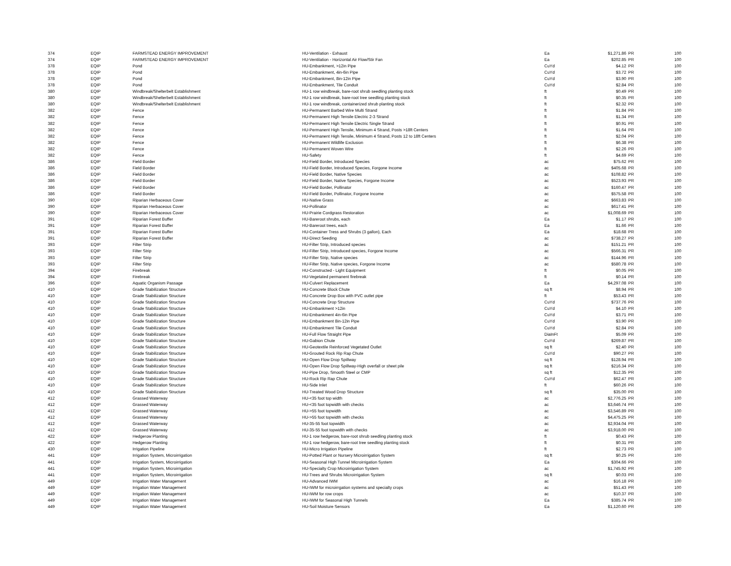| 374 | EQIP | FARMSTEAD ENERGY IMPROVEMENT | HU-Ventilation - Exhaust | Ea | $1,271.86 | PR | 100 |
| 374 | EQIP | FARMSTEAD ENERGY IMPROVEMENT | HU-Ventilation - Horizontal Air Flow/Stir Fan | Ea | $202.85 | PR | 100 |
| 378 | EQIP | Pond | HU-Embankment, >12in Pipe | CuYd | $4.12 | PR | 100 |
| 378 | EQIP | Pond | HU-Embankment, 4in-6in Pipe | CuYd | $3.72 | PR | 100 |
| 378 | EQIP | Pond | HU-Embankment, 8in-12in Pipe | CuYd | $3.90 | PR | 100 |
| 378 | EQIP | Pond | HU-Embankment, Tile Conduit | CuYd | $2.84 | PR | 100 |
| 380 | EQIP | Windbreak/Shelterbelt Establishment | HU-1 row windbreak, bare-root shrub seedling planting stock | ft | $0.49 | PR | 100 |
| 380 | EQIP | Windbreak/Shelterbelt Establishment | HU-1 row windbreak, bare-root tree seedling planting stock | ft | $0.35 | PR | 100 |
| 380 | EQIP | Windbreak/Shelterbelt Establishment | HU-1 row windbreak, containerized shrub planting stock | ft | $2.32 | PR | 100 |
| 382 | EQIP | Fence | HU-Permanent Barbed Wire Multi Strand | ft | $1.84 | PR | 100 |
| 382 | EQIP | Fence | HU-Permanent High Tensile Electric 2-3 Strand | ft | $1.34 | PR | 100 |
| 382 | EQIP | Fence | HU-Permanent High Tensile Electric Single Strand | ft | $0.91 | PR | 100 |
| 382 | EQIP | Fence | HU-Permanent High Tensile, Minimum 4 Strand, Posts >18ft Centers | ft | $1.64 | PR | 100 |
| 382 | EQIP | Fence | HU-Permanent High Tensile, Minimum 4 Strand, Posts 12 to 18ft Centers | ft | $2.04 | PR | 100 |
| 382 | EQIP | Fence | HU-Permanent Wildlife Exclusion | ft | $6.38 | PR | 100 |
| 382 | EQIP | Fence | HU-Permanent Woven Wire | ft | $2.26 | PR | 100 |
| 382 | EQIP | Fence | HU-Safety | ft | $4.69 | PR | 100 |
| 386 | EQIP | Field Border | HU-Field Border, Introduced Species | ac | $75.62 | PR | 100 |
| 386 | EQIP | Field Border | HU-Field Border, Introduced Species, Forgone Income | ac | $405.68 | PR | 100 |
| 386 | EQIP | Field Border | HU-Field Border, Native Species | ac | $108.82 | PR | 100 |
| 386 | EQIP | Field Border | HU-Field Border, Native Species, Forgone Income | ac | $523.93 | PR | 100 |
| 386 | EQIP | Field Border | HU-Field Border, Pollinator | ac | $160.47 | PR | 100 |
| 386 | EQIP | Field Border | HU-Field Border, Pollinator, Forgone Income | ac | $575.58 | PR | 100 |
| 390 | EQIP | Riparian Herbaceous Cover | HU-Native Grass | ac | $663.83 | PR | 100 |
| 390 | EQIP | Riparian Herbaceous Cover | HU-Pollinator | ac | $617.41 | PR | 100 |
| 390 | EQIP | Riparian Herbaceous Cover | HU-Prairie Cordgrass Restoration | ac | $1,008.69 | PR | 100 |
| 391 | EQIP | Riparian Forest Buffer | HU-Bareroot shrubs, each | Ea | $1.17 | PR | 100 |
| 391 | EQIP | Riparian Forest Buffer | HU-Bareroot trees, each | Ea | $1.66 | PR | 100 |
| 391 | EQIP | Riparian Forest Buffer | HU-Container Tress and Shrubs (3 gallon), Each | Ea | $18.68 | PR | 100 |
| 391 | EQIP | Riparian Forest Buffer | HU-Direct Seeding | ac | $738.27 | PR | 100 |
| 393 | EQIP | Filter Strip | HU-Filter Strip, Introduced species | ac | $151.21 | PR | 100 |
| 393 | EQIP | Filter Strip | HU-Filter Strip, Introduced species, Forgone Income | ac | $566.31 | PR | 100 |
| 393 | EQIP | Filter Strip | HU-Filter Strip, Native species | ac | $144.96 | PR | 100 |
| 393 | EQIP | Filter Strip | HU-Filter Strip, Native species, Forgone Income | ac | $580.78 | PR | 100 |
| 394 | EQIP | Firebreak | HU-Constructed - Light Equipment | ft | $0.05 | PR | 100 |
| 394 | EQIP | Firebreak | HU-Vegetated permanent firebreak | ft | $0.14 | PR | 100 |
| 396 | EQIP | Aquatic Organism Passage | HU-Culvert Replacement | Ea | $4,297.08 | PR | 100 |
| 410 | EQIP | Grade Stabilization Structure | HU-Concrete Block Chute | sq ft | $8.94 | PR | 100 |
| 410 | EQIP | Grade Stabilization Structure | HU-Concrete Drop Box with PVC outlet pipe | ft | $53.43 | PR | 100 |
| 410 | EQIP | Grade Stabilization Structure | HU-Concrete Drop Structure | CuYd | $737.76 | PR | 100 |
| 410 | EQIP | Grade Stabilization Structure | HU-Embankment >12in | CuYd | $4.10 | PR | 100 |
| 410 | EQIP | Grade Stabilization Structure | HU-Embankment 4in-6in Pipe | CuYd | $3.71 | PR | 100 |
| 410 | EQIP | Grade Stabilization Structure | HU-Embankment 8in-12in Pipe | CuYd | $3.90 | PR | 100 |
| 410 | EQIP | Grade Stabilization Structure | HU-Embankment Tile Conduit | CuYd | $2.84 | PR | 100 |
| 410 | EQIP | Grade Stabilization Structure | HU-Full Flow Straight Pipe | DiaInFt | $5.09 | PR | 100 |
| 410 | EQIP | Grade Stabilization Structure | HU-Gabion Chute | CuYd | $269.87 | PR | 100 |
| 410 | EQIP | Grade Stabilization Structure | HU-Geotextile Reinforced Vegetated Outlet | sq ft | $2.40 | PR | 100 |
| 410 | EQIP | Grade Stabilization Structure | HU-Grouted Rock Rip Rap Chute | CuYd | $90.27 | PR | 100 |
| 410 | EQIP | Grade Stabilization Structure | HU-Open Flow Drop Spillway | sq ft | $128.94 | PR | 100 |
| 410 | EQIP | Grade Stabilization Structure | HU-Open Flow Drop Spillway-High overfall or sheet pile | sq ft | $216.34 | PR | 100 |
| 410 | EQIP | Grade Stabilization Structure | HU-Pipe Drop, Smooth Steel or CMP | sq ft | $12.35 | PR | 100 |
| 410 | EQIP | Grade Stabilization Structure | HU-Rock Rip Rap Chute | CuYd | $62.47 | PR | 100 |
| 410 | EQIP | Grade Stabilization Structure | HU-Side Inlet | ft | $60.26 | PR | 100 |
| 410 | EQIP | Grade Stabilization Structure | HU-Treated Wood Drop Structure | sq ft | $35.00 | PR | 100 |
| 412 | EQIP | Grassed Waterway | HU-<35 foot top width | ac | $2,776.25 | PR | 100 |
| 412 | EQIP | Grassed Waterway | HU-<35 foot topwidth with checks | ac | $3,646.74 | PR | 100 |
| 412 | EQIP | Grassed Waterway | HU->55 foot topwidth | ac | $3,546.89 | PR | 100 |
| 412 | EQIP | Grassed Waterway | HU->55 foot topwidth with checks | ac | $4,475.25 | PR | 100 |
| 412 | EQIP | Grassed Waterway | HU-35-55 foot topwidth | ac | $2,934.04 | PR | 100 |
| 412 | EQIP | Grassed Waterway | HU-35-55 foot topwidth with checks | ac | $3,918.00 | PR | 100 |
| 422 | EQIP | Hedgerow Planting | HU-1 row hedgerow, bare-root shrub seedling planting stock | ft | $0.43 | PR | 100 |
| 422 | EQIP | Hedgerow Planting | HU-1 row hedgerow, bare-root tree seedling planting stock | ft | $0.31 | PR | 100 |
| 430 | EQIP | Irrigation Pipeline | HU-Micro Irrigation Pipeline | ft | $2.73 | PR | 100 |
| 441 | EQIP | Irrigation System, Microirrigation | HU-Potted Plant or Nursery Microirrigation System | sq ft | $0.25 | PR | 100 |
| 441 | EQIP | Irrigation System, Microirrigation | HU-Seasonal High Tunnel Microirrigation System | Ea | $304.66 | PR | 100 |
| 441 | EQIP | Irrigation System, Microirrigation | HU-Specialty Crop Microirrigation System | ac | $1,745.92 | PR | 100 |
| 441 | EQIP | Irrigation System, Microirrigation | HU-Trees and Shrubs Microirrigation System | sq ft | $0.03 | PR | 100 |
| 449 | EQIP | Irrigation Water Management | HU-Advanced IWM | ac | $16.18 | PR | 100 |
| 449 | EQIP | Irrigation Water Management | HU-IWM for microirrgation systems and specialty crops | ac | $51.43 | PR | 100 |
| 449 | EQIP | Irrigation Water Management | HU-IWM for row crops | ac | $10.37 | PR | 100 |
| 449 | EQIP | Irrigation Water Management | HU-IWM for Seasonal High Tunnels | Ea | $385.74 | PR | 100 |
| 449 | EQIP | Irrigation Water Management | HU-Soil Moisture Sensors | Ea | $1,120.60 | PR | 100 |